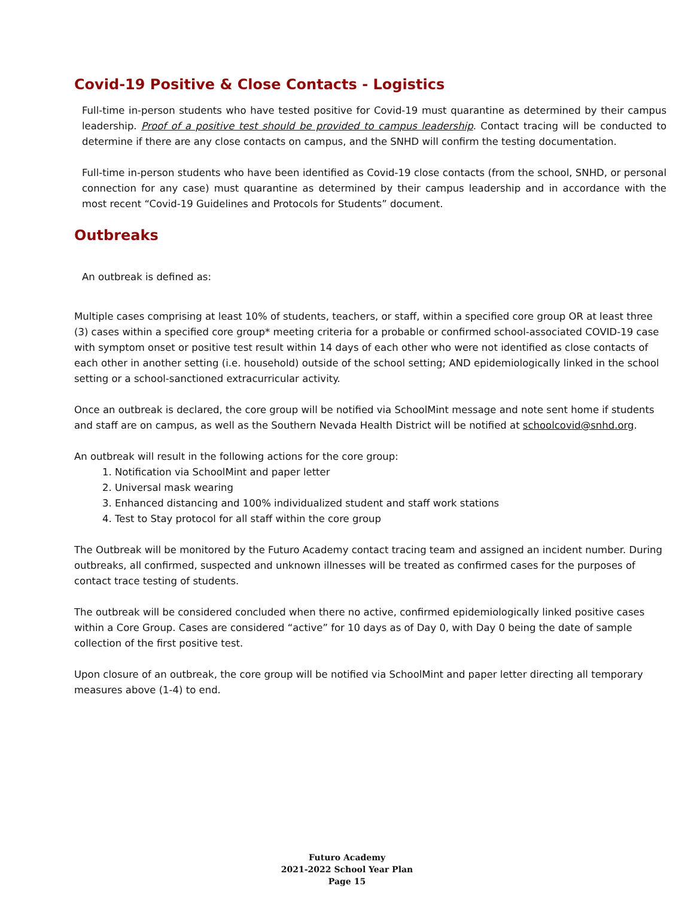Covid-19 Positive & Close Contacts - Logistics
Full-time in-person students who have tested positive for Covid-19 must quarantine as determined by their campus leadership. Proof of a positive test should be provided to campus leadership. Contact tracing will be conducted to determine if there are any close contacts on campus, and the SNHD will confirm the testing documentation.
Full-time in-person students who have been identified as Covid-19 close contacts (from the school, SNHD, or personal connection for any case) must quarantine as determined by their campus leadership and in accordance with the most recent “Covid-19 Guidelines and Protocols for Students” document.
Outbreaks
An outbreak is defined as:
Multiple cases comprising at least 10% of students, teachers, or staff, within a specified core group OR at least three (3) cases within a specified core group* meeting criteria for a probable or confirmed school-associated COVID-19 case with symptom onset or positive test result within 14 days of each other who were not identified as close contacts of each other in another setting (i.e. household) outside of the school setting; AND epidemiologically linked in the school setting or a school-sanctioned extracurricular activity.
Once an outbreak is declared, the core group will be notified via SchoolMint message and note sent home if students and staff are on campus, as well as the Southern Nevada Health District will be notified at schoolcovid@snhd.org.
An outbreak will result in the following actions for the core group:
1. Notification via SchoolMint and paper letter
2. Universal mask wearing
3. Enhanced distancing and 100% individualized student and staff work stations
4. Test to Stay protocol for all staff within the core group
The Outbreak will be monitored by the Futuro Academy contact tracing team and assigned an incident number. During outbreaks, all confirmed, suspected and unknown illnesses will be treated as confirmed cases for the purposes of contact trace testing of students.
The outbreak will be considered concluded when there no active, confirmed epidemiologically linked positive cases within a Core Group. Cases are considered “active” for 10 days as of Day 0, with Day 0 being the date of sample collection of the first positive test.
Upon closure of an outbreak, the core group will be notified via SchoolMint and paper letter directing all temporary measures above (1-4) to end.
Futuro Academy
2021-2022 School Year Plan
Page 15